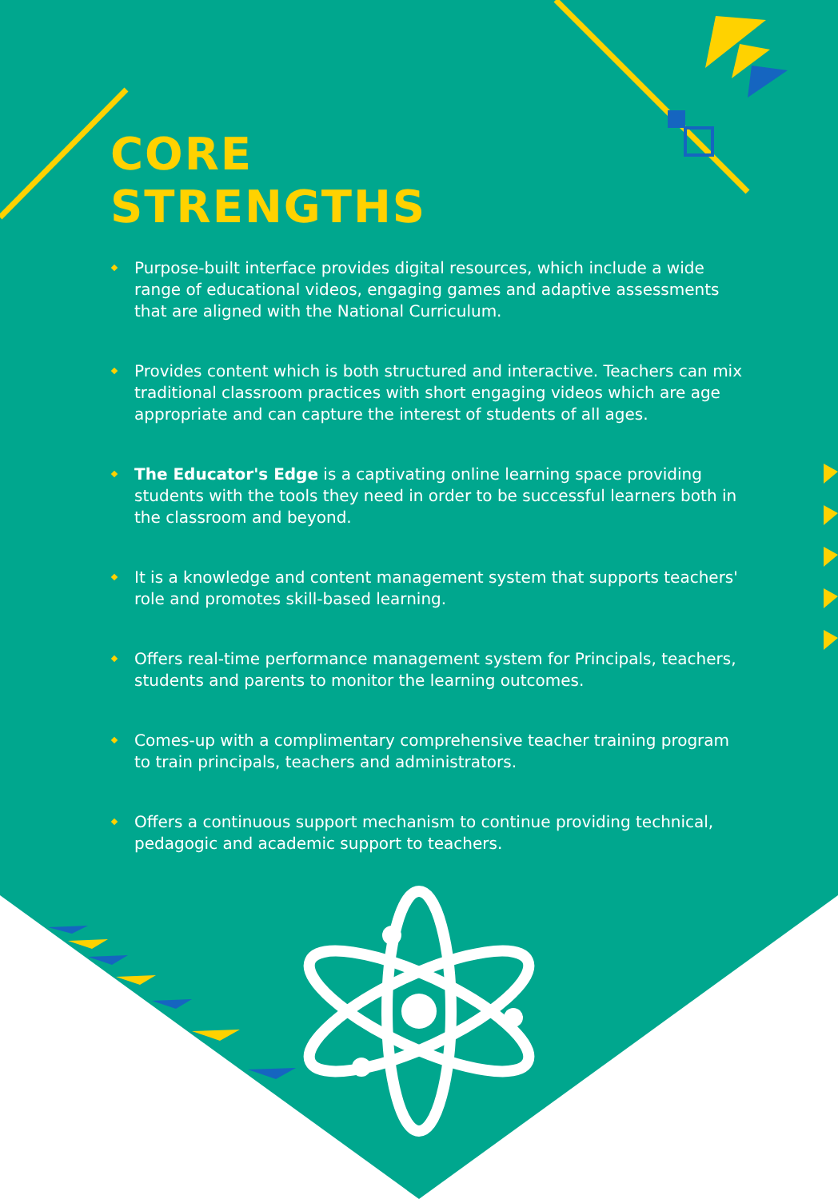CORE
STRENGTHS
Purpose-built interface provides digital resources, which include a wide range of educational videos, engaging games and adaptive assessments that are aligned with the National Curriculum.
Provides content which is both structured and interactive. Teachers can mix traditional classroom practices with short engaging videos which are age appropriate and can capture the interest of students of all ages.
The Educator's Edge is a captivating online learning space providing students with the tools they need in order to be successful learners both in the classroom and beyond.
It is a knowledge and content management system that supports teachers' role and promotes skill-based learning.
Offers real-time performance management system for Principals, teachers, students and parents to monitor the learning outcomes.
Comes-up with a complimentary comprehensive teacher training program to train principals, teachers and administrators.
Offers a continuous support mechanism to continue providing technical, pedagogic and academic support to teachers.